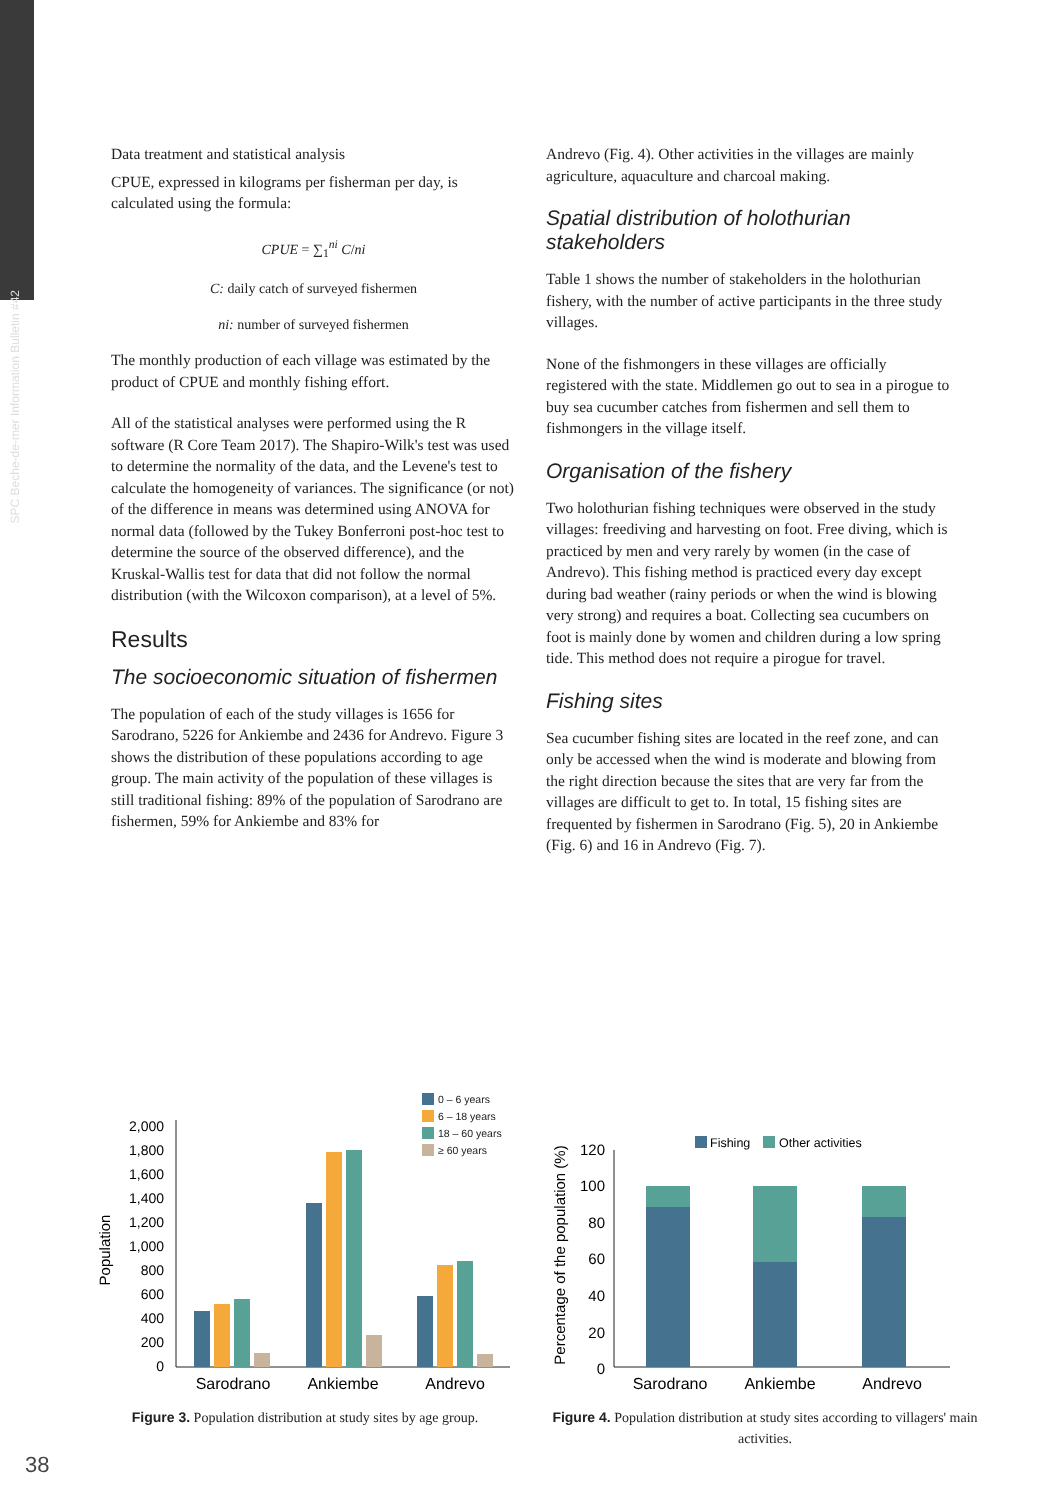SPC Beche-de-mer Information Bulletin #42
Data treatment and statistical analysis
CPUE, expressed in kilograms per fisherman per day, is calculated using the formula:
CPUE = ∑<sub>1</sub><sup>ni</sup> C/ni
C: daily catch of surveyed fishermen
ni: number of surveyed fishermen
The monthly production of each village was estimated by the product of CPUE and monthly fishing effort.
All of the statistical analyses were performed using the R software (R Core Team 2017). The Shapiro-Wilk's test was used to determine the normality of the data, and the Levene's test to calculate the homogeneity of variances. The significance (or not) of the difference in means was determined using ANOVA for normal data (followed by the Tukey Bonferroni post-hoc test to determine the source of the observed difference), and the Kruskal-Wallis test for data that did not follow the normal distribution (with the Wilcoxon comparison), at a level of 5%.
Results
The socioeconomic situation of fishermen
The population of each of the study villages is 1656 for Sarodrano, 5226 for Ankiembe and 2436 for Andrevo. Figure 3 shows the distribution of these populations according to age group. The main activity of the population of these villages is still traditional fishing: 89% of the population of Sarodrano are fishermen, 59% for Ankiembe and 83% for
Andrevo (Fig. 4). Other activities in the villages are mainly agriculture, aquaculture and charcoal making.
Spatial distribution of holothurian stakeholders
Table 1 shows the number of stakeholders in the holothurian fishery, with the number of active participants in the three study villages.
None of the fishmongers in these villages are officially registered with the state. Middlemen go out to sea in a pirogue to buy sea cucumber catches from fishermen and sell them to fishmongers in the village itself.
Organisation of the fishery
Two holothurian fishing techniques were observed in the study villages: freediving and harvesting on foot. Free diving, which is practiced by men and very rarely by women (in the case of Andrevo). This fishing method is practiced every day except during bad weather (rainy periods or when the wind is blowing very strong) and requires a boat. Collecting sea cucumbers on foot is mainly done by women and children during a low spring tide. This method does not require a pirogue for travel.
Fishing sites
Sea cucumber fishing sites are located in the reef zone, and can only be accessed when the wind is moderate and blowing from the right direction because the sites that are very far from the villages are difficult to get to. In total, 15 fishing sites are frequented by fishermen in Sarodrano (Fig. 5), 20 in Ankiembe (Fig. 6) and 16 in Andrevo (Fig. 7).
0 – 6 years
6 – 18 years
18 – 60 years
≥ 60 years
2,000
1,800
1,600
1,400
1,200
1,000
800
600
400
200
0
Population
Sarodrano
Ankiembe
Andrevo
Figure 3. Population distribution at study sites by age group.
Fishing
Other activities
120
100
80
60
40
20
0
Percentage of the population (%)
Sarodrano
Ankiembe
Andrevo
Figure 4. Population distribution at study sites according to villagers' main activities.
38